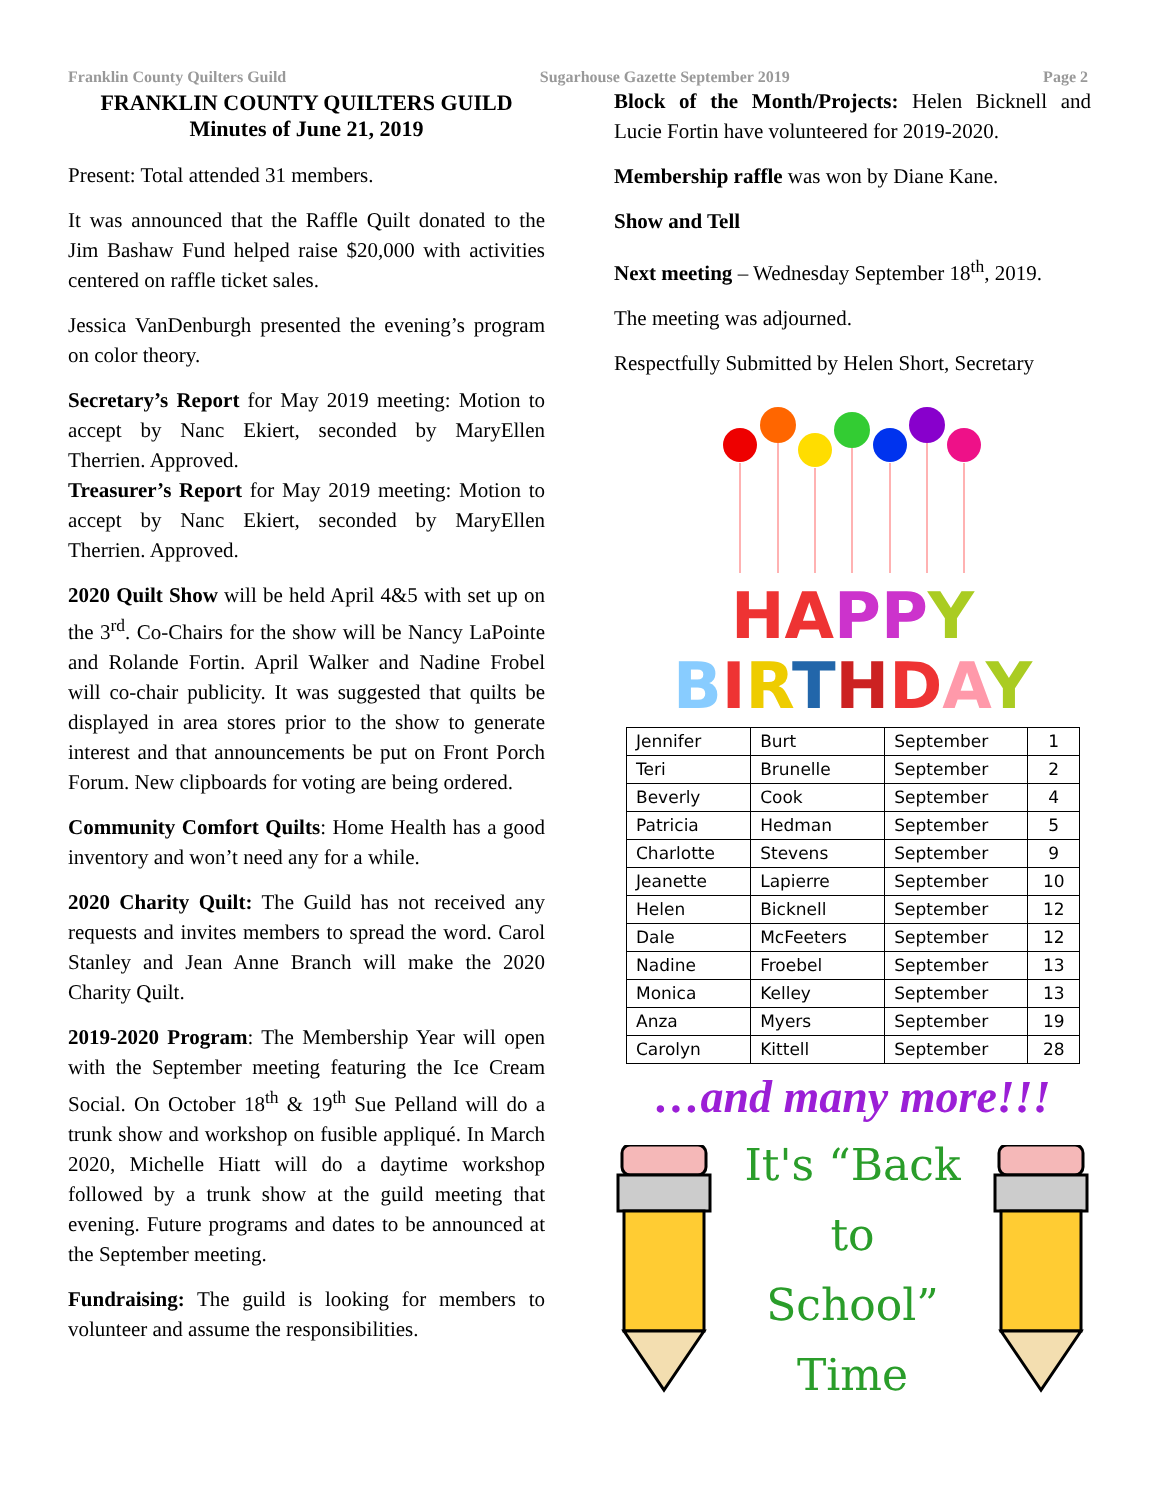Franklin County Quilters Guild Sugarhouse Gazette September 2019 Page 2
FRANKLIN COUNTY QUILTERS GUILD
Minutes of June 21, 2019
Present: Total attended 31 members.
It was announced that the Raffle Quilt donated to the Jim Bashaw Fund helped raise $20,000 with activities centered on raffle ticket sales.
Jessica VanDenburgh presented the evening’s program on color theory.
Secretary’s Report for May 2019 meeting: Motion to accept by Nanc Ekiert, seconded by MaryEllen Therrien. Approved.
Treasurer’s Report for May 2019 meeting: Motion to accept by Nanc Ekiert, seconded by MaryEllen Therrien. Approved.
2020 Quilt Show will be held April 4&5 with set up on the 3<sup>rd</sup>. Co-Chairs for the show will be Nancy LaPointe and Rolande Fortin. April Walker and Nadine Frobel will co-chair publicity. It was suggested that quilts be displayed in area stores prior to the show to generate interest and that announcements be put on Front Porch Forum. New clipboards for voting are being ordered.
Community Comfort Quilts: Home Health has a good inventory and won’t need any for a while.
2020 Charity Quilt: The Guild has not received any requests and invites members to spread the word. Carol Stanley and Jean Anne Branch will make the 2020 Charity Quilt.
2019-2020 Program: The Membership Year will open with the September meeting featuring the Ice Cream Social. On October 18<sup>th</sup> & 19<sup>th</sup> Sue Pelland will do a trunk show and workshop on fusible appliqué. In March 2020, Michelle Hiatt will do a daytime workshop followed by a trunk show at the guild meeting that evening. Future programs and dates to be announced at the September meeting.
Fundraising: The guild is looking for members to volunteer and assume the responsibilities.
Block of the Month/Projects: Helen Bicknell and Lucie Fortin have volunteered for 2019-2020.
Membership raffle was won by Diane Kane.
Show and Tell
Next meeting – Wednesday September 18<sup>th</sup>, 2019.
The meeting was adjourned.
Respectfully Submitted by Helen Short, Secretary
HA PP Y
BIRTHDAY
| Jennifer | Burt | September | 1 |
| Teri | Brunelle | September | 2 |
| Beverly | Cook | September | 4 |
| Patricia | Hedman | September | 5 |
| Charlotte | Stevens | September | 9 |
| Jeanette | Lapierre | September | 10 |
| Helen | Bicknell | September | 12 |
| Dale | McFeeters | September | 12 |
| Nadine | Froebel | September | 13 |
| Monica | Kelley | September | 13 |
| Anza | Myers | September | 19 |
| Carolyn | Kittell | September | 28 |
…and many more!!!
It's “Back
to
School”
Time